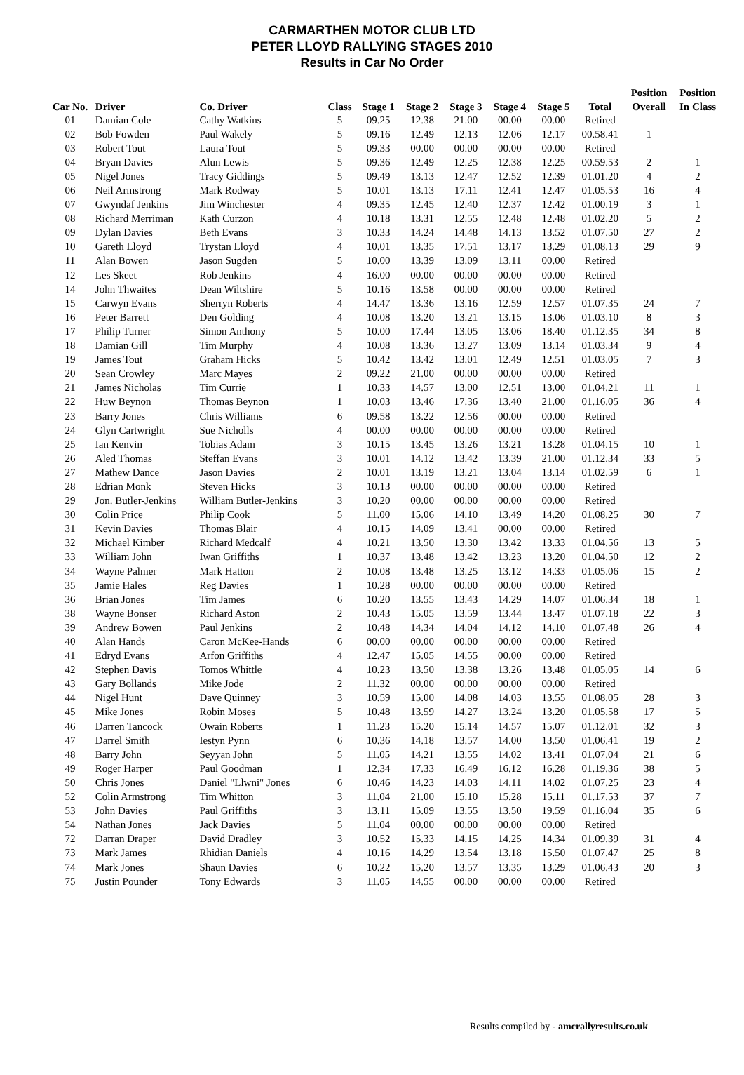CARMARTHEN MOTOR CLUB LTD
PETER LLOYD RALLYING STAGES 2010
Results in Car No Order
| | | | | | | | | | | Position | Position |
| --- | --- | --- | --- | --- | --- | --- | --- | --- | --- | --- | --- |
| Car No. | Driver | Co. Driver | Class | Stage 1 | Stage 2 | Stage 3 | Stage 4 | Stage 5 | Total | Overall | In Class |
| 01 | Damian Cole | Cathy Watkins | 5 | 09.25 | 12.38 | 21.00 | 00.00 | 00.00 | Retired | | |
| 02 | Bob Fowden | Paul Wakely | 5 | 09.16 | 12.49 | 12.13 | 12.06 | 12.17 | 00.58.41 | 1 | |
| 03 | Robert Tout | Laura Tout | 5 | 09.33 | 00.00 | 00.00 | 00.00 | 00.00 | Retired | | |
| 04 | Bryan Davies | Alun Lewis | 5 | 09.36 | 12.49 | 12.25 | 12.38 | 12.25 | 00.59.53 | 2 | 1 |
| 05 | Nigel Jones | Tracy Giddings | 5 | 09.49 | 13.13 | 12.47 | 12.52 | 12.39 | 01.01.20 | 4 | 2 |
| 06 | Neil Armstrong | Mark Rodway | 5 | 10.01 | 13.13 | 17.11 | 12.41 | 12.47 | 01.05.53 | 16 | 4 |
| 07 | Gwyndaf Jenkins | Jim Winchester | 4 | 09.35 | 12.45 | 12.40 | 12.37 | 12.42 | 01.00.19 | 3 | 1 |
| 08 | Richard Merriman | Kath Curzon | 4 | 10.18 | 13.31 | 12.55 | 12.48 | 12.48 | 01.02.20 | 5 | 2 |
| 09 | Dylan Davies | Beth Evans | 3 | 10.33 | 14.24 | 14.48 | 14.13 | 13.52 | 01.07.50 | 27 | 2 |
| 10 | Gareth Lloyd | Trystan Lloyd | 4 | 10.01 | 13.35 | 17.51 | 13.17 | 13.29 | 01.08.13 | 29 | 9 |
| 11 | Alan Bowen | Jason Sugden | 5 | 10.00 | 13.39 | 13.09 | 13.11 | 00.00 | Retired | | |
| 12 | Les Skeet | Rob Jenkins | 4 | 16.00 | 00.00 | 00.00 | 00.00 | 00.00 | Retired | | |
| 14 | John Thwaites | Dean Wiltshire | 5 | 10.16 | 13.58 | 00.00 | 00.00 | 00.00 | Retired | | |
| 15 | Carwyn Evans | Sherryn Roberts | 4 | 14.47 | 13.36 | 13.16 | 12.59 | 12.57 | 01.07.35 | 24 | 7 |
| 16 | Peter Barrett | Den Golding | 4 | 10.08 | 13.20 | 13.21 | 13.15 | 13.06 | 01.03.10 | 8 | 3 |
| 17 | Philip Turner | Simon Anthony | 5 | 10.00 | 17.44 | 13.05 | 13.06 | 18.40 | 01.12.35 | 34 | 8 |
| 18 | Damian Gill | Tim Murphy | 4 | 10.08 | 13.36 | 13.27 | 13.09 | 13.14 | 01.03.34 | 9 | 4 |
| 19 | James Tout | Graham Hicks | 5 | 10.42 | 13.42 | 13.01 | 12.49 | 12.51 | 01.03.05 | 7 | 3 |
| 20 | Sean Crowley | Marc Mayes | 2 | 09.22 | 21.00 | 00.00 | 00.00 | 00.00 | Retired | | |
| 21 | James Nicholas | Tim Currie | 1 | 10.33 | 14.57 | 13.00 | 12.51 | 13.00 | 01.04.21 | 11 | 1 |
| 22 | Huw Beynon | Thomas Beynon | 1 | 10.03 | 13.46 | 17.36 | 13.40 | 21.00 | 01.16.05 | 36 | 4 |
| 23 | Barry Jones | Chris Williams | 6 | 09.58 | 13.22 | 12.56 | 00.00 | 00.00 | Retired | | |
| 24 | Glyn Cartwright | Sue Nicholls | 4 | 00.00 | 00.00 | 00.00 | 00.00 | 00.00 | Retired | | |
| 25 | Ian Kenvin | Tobias Adam | 3 | 10.15 | 13.45 | 13.26 | 13.21 | 13.28 | 01.04.15 | 10 | 1 |
| 26 | Aled Thomas | Steffan Evans | 3 | 10.01 | 14.12 | 13.42 | 13.39 | 21.00 | 01.12.34 | 33 | 5 |
| 27 | Mathew Dance | Jason Davies | 2 | 10.01 | 13.19 | 13.21 | 13.04 | 13.14 | 01.02.59 | 6 | 1 |
| 28 | Edrian Monk | Steven Hicks | 3 | 10.13 | 00.00 | 00.00 | 00.00 | 00.00 | Retired | | |
| 29 | Jon. Butler-Jenkins | William Butler-Jenkins | 3 | 10.20 | 00.00 | 00.00 | 00.00 | 00.00 | Retired | | |
| 30 | Colin Price | Philip Cook | 5 | 11.00 | 15.06 | 14.10 | 13.49 | 14.20 | 01.08.25 | 30 | 7 |
| 31 | Kevin Davies | Thomas Blair | 4 | 10.15 | 14.09 | 13.41 | 00.00 | 00.00 | Retired | | |
| 32 | Michael Kimber | Richard Medcalf | 4 | 10.21 | 13.50 | 13.30 | 13.42 | 13.33 | 01.04.56 | 13 | 5 |
| 33 | William John | Iwan Griffiths | 1 | 10.37 | 13.48 | 13.42 | 13.23 | 13.20 | 01.04.50 | 12 | 2 |
| 34 | Wayne Palmer | Mark Hatton | 2 | 10.08 | 13.48 | 13.25 | 13.12 | 14.33 | 01.05.06 | 15 | 2 |
| 35 | Jamie Hales | Reg Davies | 1 | 10.28 | 00.00 | 00.00 | 00.00 | 00.00 | Retired | | |
| 36 | Brian Jones | Tim James | 6 | 10.20 | 13.55 | 13.43 | 14.29 | 14.07 | 01.06.34 | 18 | 1 |
| 38 | Wayne Bonser | Richard Aston | 2 | 10.43 | 15.05 | 13.59 | 13.44 | 13.47 | 01.07.18 | 22 | 3 |
| 39 | Andrew Bowen | Paul Jenkins | 2 | 10.48 | 14.34 | 14.04 | 14.12 | 14.10 | 01.07.48 | 26 | 4 |
| 40 | Alan Hands | Caron McKee-Hands | 6 | 00.00 | 00.00 | 00.00 | 00.00 | 00.00 | Retired | | |
| 41 | Edryd Evans | Arfon Griffiths | 4 | 12.47 | 15.05 | 14.55 | 00.00 | 00.00 | Retired | | |
| 42 | Stephen Davis | Tomos Whittle | 4 | 10.23 | 13.50 | 13.38 | 13.26 | 13.48 | 01.05.05 | 14 | 6 |
| 43 | Gary Bollands | Mike Jode | 2 | 11.32 | 00.00 | 00.00 | 00.00 | 00.00 | Retired | | |
| 44 | Nigel Hunt | Dave Quinney | 3 | 10.59 | 15.00 | 14.08 | 14.03 | 13.55 | 01.08.05 | 28 | 3 |
| 45 | Mike Jones | Robin Moses | 5 | 10.48 | 13.59 | 14.27 | 13.24 | 13.20 | 01.05.58 | 17 | 5 |
| 46 | Darren Tancock | Owain Roberts | 1 | 11.23 | 15.20 | 15.14 | 14.57 | 15.07 | 01.12.01 | 32 | 3 |
| 47 | Darrel Smith | Iestyn Pynn | 6 | 10.36 | 14.18 | 13.57 | 14.00 | 13.50 | 01.06.41 | 19 | 2 |
| 48 | Barry John | Seyyan John | 5 | 11.05 | 14.21 | 13.55 | 14.02 | 13.41 | 01.07.04 | 21 | 6 |
| 49 | Roger Harper | Paul Goodman | 1 | 12.34 | 17.33 | 16.49 | 16.12 | 16.28 | 01.19.36 | 38 | 5 |
| 50 | Chris Jones | Daniel "Llwni" Jones | 6 | 10.46 | 14.23 | 14.03 | 14.11 | 14.02 | 01.07.25 | 23 | 4 |
| 52 | Colin Armstrong | Tim Whitton | 3 | 11.04 | 21.00 | 15.10 | 15.28 | 15.11 | 01.17.53 | 37 | 7 |
| 53 | John Davies | Paul Griffiths | 3 | 13.11 | 15.09 | 13.55 | 13.50 | 19.59 | 01.16.04 | 35 | 6 |
| 54 | Nathan Jones | Jack Davies | 5 | 11.04 | 00.00 | 00.00 | 00.00 | 00.00 | Retired | | |
| 72 | Darran Draper | David Dradley | 3 | 10.52 | 15.33 | 14.15 | 14.25 | 14.34 | 01.09.39 | 31 | 4 |
| 73 | Mark James | Rhidian Daniels | 4 | 10.16 | 14.29 | 13.54 | 13.18 | 15.50 | 01.07.47 | 25 | 8 |
| 74 | Mark Jones | Shaun Davies | 6 | 10.22 | 15.20 | 13.57 | 13.35 | 13.29 | 01.06.43 | 20 | 3 |
| 75 | Justin Pounder | Tony Edwards | 3 | 11.05 | 14.55 | 00.00 | 00.00 | 00.00 | Retired | | |
Results compiled by - amcrallyresults.co.uk